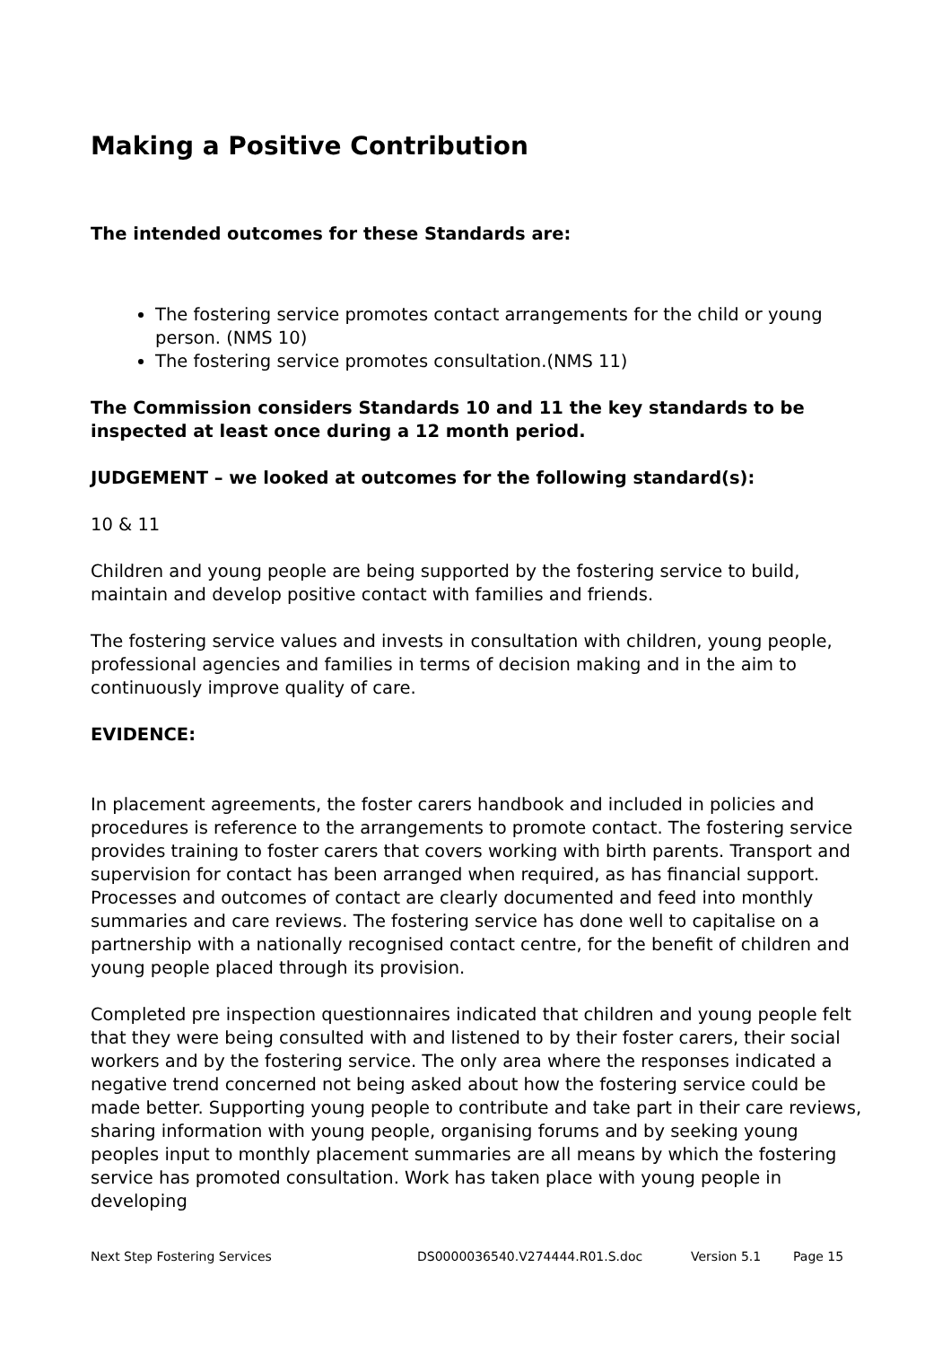Making a Positive Contribution
The intended outcomes for these Standards are:
The fostering service promotes contact arrangements for the child or young person. (NMS 10)
The fostering service promotes consultation.(NMS 11)
The Commission considers Standards 10 and 11 the key standards to be inspected at least once during a 12 month period.
JUDGEMENT – we looked at outcomes for the following standard(s):
10 & 11
Children and young people are being supported by the fostering service to build, maintain and develop positive contact with families and friends.
The fostering service values and invests in consultation with children, young people, professional agencies and families in terms of decision making and in the aim to continuously improve quality of care.
EVIDENCE:
In placement agreements, the foster carers handbook and included in policies and procedures is reference to the arrangements to promote contact. The fostering service provides training to foster carers that covers working with birth parents. Transport and supervision for contact has been arranged when required, as has financial support. Processes and outcomes of contact are clearly documented and feed into monthly summaries and care reviews. The fostering service has done well to capitalise on a partnership with a nationally recognised contact centre, for the benefit of children and young people placed through its provision.
Completed pre inspection questionnaires indicated that children and young people felt that they were being consulted with and listened to by their foster carers, their social workers and by the fostering service. The only area where the responses indicated a negative trend concerned not being asked about how the fostering service could be made better. Supporting young people to contribute and take part in their care reviews, sharing information with young people, organising forums and by seeking young peoples input to monthly placement summaries are all means by which the fostering service has promoted consultation. Work has taken place with young people in developing
Next Step Fostering Services DS0000036540.V274444.R01.S.doc Version 5.1 Page 15